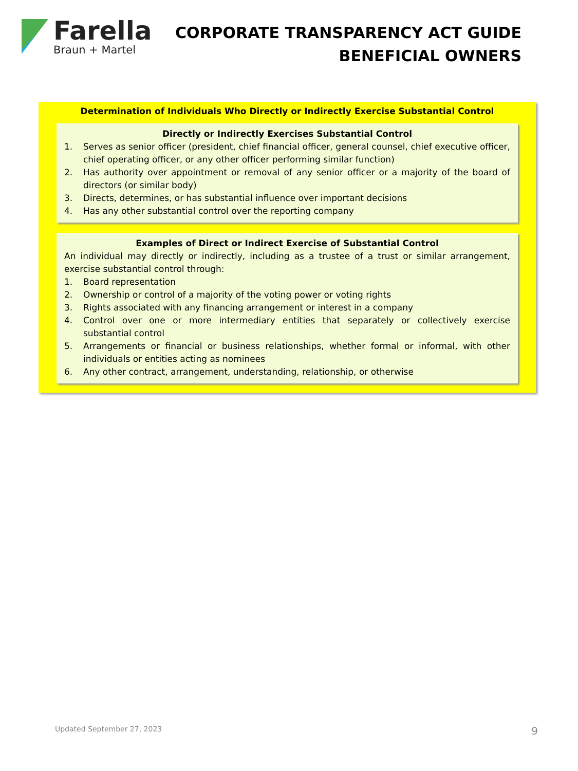Farella
Braun + Martel
CORPORATE TRANSPARENCY ACT GUIDE
BENEFICIAL OWNERS
Determination of Individuals Who Directly or Indirectly Exercise Substantial Control
Directly or Indirectly Exercises Substantial Control
1. Serves as senior officer (president, chief financial officer, general counsel, chief executive officer, chief operating officer, or any other officer performing similar function)
2. Has authority over appointment or removal of any senior officer or a majority of the board of directors (or similar body)
3. Directs, determines, or has substantial influence over important decisions
4. Has any other substantial control over the reporting company
Examples of Direct or Indirect Exercise of Substantial Control
An individual may directly or indirectly, including as a trustee of a trust or similar arrangement, exercise substantial control through:
1. Board representation
2. Ownership or control of a majority of the voting power or voting rights
3. Rights associated with any financing arrangement or interest in a company
4. Control over one or more intermediary entities that separately or collectively exercise substantial control
5. Arrangements or financial or business relationships, whether formal or informal, with other individuals or entities acting as nominees
6. Any other contract, arrangement, understanding, relationship, or otherwise
Updated September 27, 2023 9